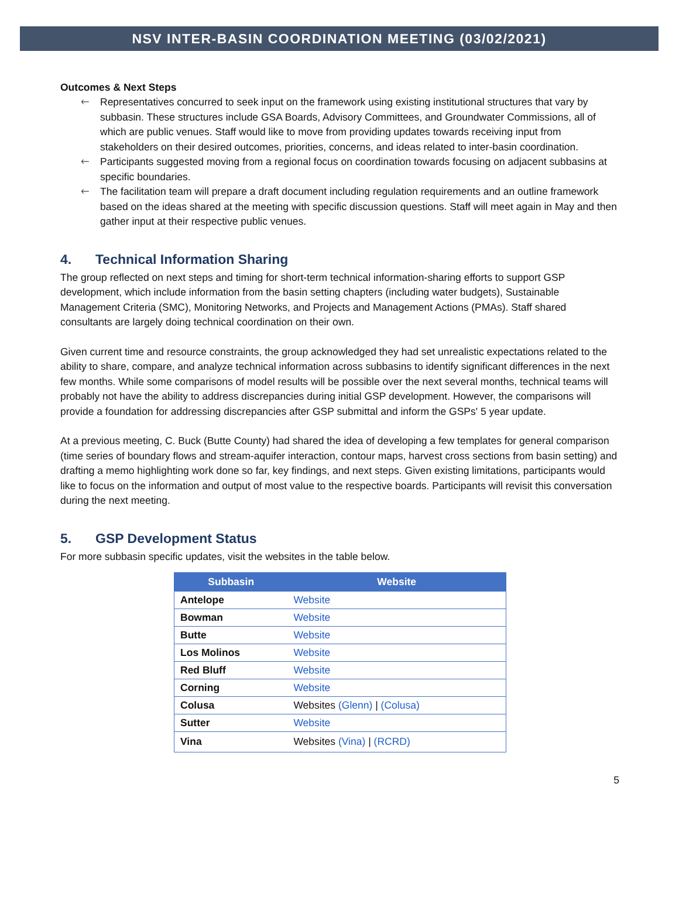NSV INTER-BASIN COORDINATION MEETING (03/02/2021)
Outcomes & Next Steps
🡐 Representatives concurred to seek input on the framework using existing institutional structures that vary by subbasin. These structures include GSA Boards, Advisory Committees, and Groundwater Commissions, all of which are public venues. Staff would like to move from providing updates towards receiving input from stakeholders on their desired outcomes, priorities, concerns, and ideas related to inter-basin coordination.
🡐 Participants suggested moving from a regional focus on coordination towards focusing on adjacent subbasins at specific boundaries.
🡐 The facilitation team will prepare a draft document including regulation requirements and an outline framework based on the ideas shared at the meeting with specific discussion questions. Staff will meet again in May and then gather input at their respective public venues.
4. Technical Information Sharing
The group reflected on next steps and timing for short-term technical information-sharing efforts to support GSP development, which include information from the basin setting chapters (including water budgets), Sustainable Management Criteria (SMC), Monitoring Networks, and Projects and Management Actions (PMAs). Staff shared consultants are largely doing technical coordination on their own.
Given current time and resource constraints, the group acknowledged they had set unrealistic expectations related to the ability to share, compare, and analyze technical information across subbasins to identify significant differences in the next few months. While some comparisons of model results will be possible over the next several months, technical teams will probably not have the ability to address discrepancies during initial GSP development. However, the comparisons will provide a foundation for addressing discrepancies after GSP submittal and inform the GSPs' 5 year update.
At a previous meeting, C. Buck (Butte County) had shared the idea of developing a few templates for general comparison (time series of boundary flows and stream-aquifer interaction, contour maps, harvest cross sections from basin setting) and drafting a memo highlighting work done so far, key findings, and next steps. Given existing limitations, participants would like to focus on the information and output of most value to the respective boards. Participants will revisit this conversation during the next meeting.
5. GSP Development Status
For more subbasin specific updates, visit the websites in the table below.
| Subbasin | Website |
| --- | --- |
| Antelope | Website |
| Bowman | Website |
| Butte | Website |
| Los Molinos | Website |
| Red Bluff | Website |
| Corning | Website |
| Colusa | Websites (Glenn) / (Colusa) |
| Sutter | Website |
| Vina | Websites (Vina) / (RCRD) |
5